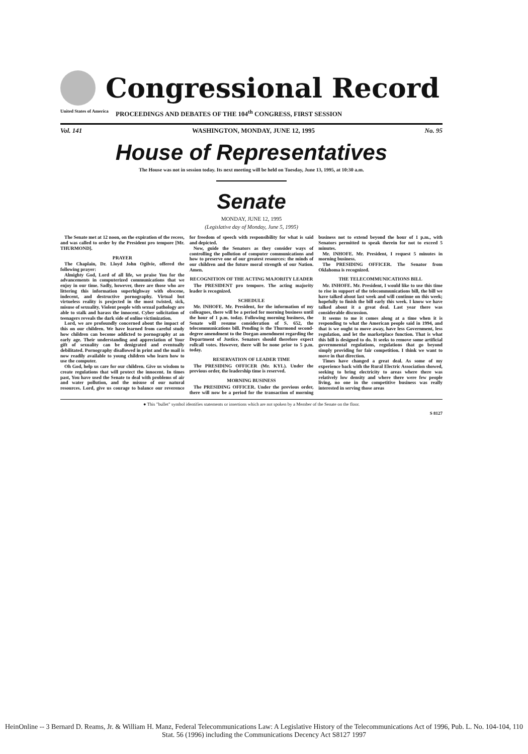Congressional Record
United States of America PROCEEDINGS AND DEBATES OF THE 104<sup>th</sup> CONGRESS, FIRST SESSION
Vol. 141 WASHINGTON, MONDAY, JUNE 12, 1995 No. 95
House of Representatives
The House was not in session today. Its next meeting will be held on Tuesday, June 13, 1995, at 10:30 a.m.
Senate
MONDAY, JUNE 12, 1995
(Legislative day of Monday, June 5, 1995)
The Senate met at 12 noon, on the expiration of the recess, and was called to order by the President pro tempore [Mr. THURMOND].
PRAYER
The Chaplain, Dr. Lloyd John Ogilvie, offered the following prayer:
Almighty God, Lord of all life, we praise You for the advancements in computerized communications that we enjoy in our time. Sadly, however, there are those who are littering this information superhighway with obscene, indecent, and destructive pornography. Virtual but virtueless reality is projected in the most twisted, sick, misuse of sexuality. Violent people with sexual pathology are able to stalk and harass the innocent. Cyber solicitation of teenagers reveals the dark side of online victimization.
Lord, we are profoundly concerned about the impact of this on our children. We have learned from careful study how children can become addicted to pornography at an early age. Their understanding and appreciation of Your gift of sexuality can be denigrated and eventually debilitated. Pornography disallowed in print and the mail is now readily available to young children who learn how to use the computer.
Oh God, help us care for our children. Give us wisdom to create regulations that will protect the innocent. In times past, You have used the Senate to deal with problems of air and water pollution, and the misuse of our natural resources. Lord, give us courage to balance our reverence for freedom of speech with responsibility for what is said and depicted.
Now, guide the Senators as they consider ways of controlling the pollution of computer communications and how to preserve one of our greatest resources: the minds of our children and the future moral strength of our Nation. Amen.
RECOGNITION OF THE ACTING MAJORITY LEADER
The PRESIDENT pro tempore. The acting majority leader is recognized.
SCHEDULE
Mr. INHOFE. Mr. President, for the information of my colleagues, there will be a period for morning business until the hour of 1 p.m. today. Following morning business, the Senate will resume consideration of S. 652, the telecommunications bill. Pending is the Thurmond second-degree amendment to the Dorgan amendment regarding the Department of Justice. Senators should therefore expect rollcall votes. However, there will be none prior to 5 p.m. today.
RESERVATION OF LEADER TIME
The PRESIDING OFFICER (Mr. KYL). Under the previous order, the leadership time is reserved.
MORNING BUSINESS
The PRESIDING OFFICER. Under the previous order, there will now be a period for the transaction of morning business not to extend beyond the hour of 1 p.m., with Senators permitted to speak therein for not to exceed 5 minutes.
Mr. INHOFE. Mr. President, I request 5 minutes in morning business.
The PRESIDING OFFICER. The Senator from Oklahoma is recognized.
THE TELECOMMUNICATIONS BILL
Mr. INHOFE. Mr. President, I would like to use this time to rise in support of the telecommunications bill, the bill we have talked about last week and will continue on this week; hopefully to finish the bill early this week. I know we have talked about it a great deal. Last year there was considerable discussion.
It seems to me it comes along at a time when it is responding to what the American people said in 1994, and that is we ought to move away, have less Government, less regulation, and let the marketplace function. That is what this bill is designed to do. It seeks to remove some artificial governmental regulations, regulations that go beyond simply providing for fair competition. I think we want to move in that direction.
Times have changed a great deal. As some of my experience back with the Rural Electric Association showed, seeking to bring electricity to areas where there was relatively low density and where there were few people living, no one in the competitive business was really interested in serving those areas
● This "bullet" symbol identifies statements or insertions which are not spoken by a Member of the Senate on the floor.
S 8127
HeinOnline -- 3 Bernard D. Reams, Jr. & William H. Manz, Federal Telecommunications Law: A Legislative History of the Telecommunications Act of 1996, Pub. L. No. 104-104, 110 Stat. 56 (1996) including the Communications Decency Act S8127 1997